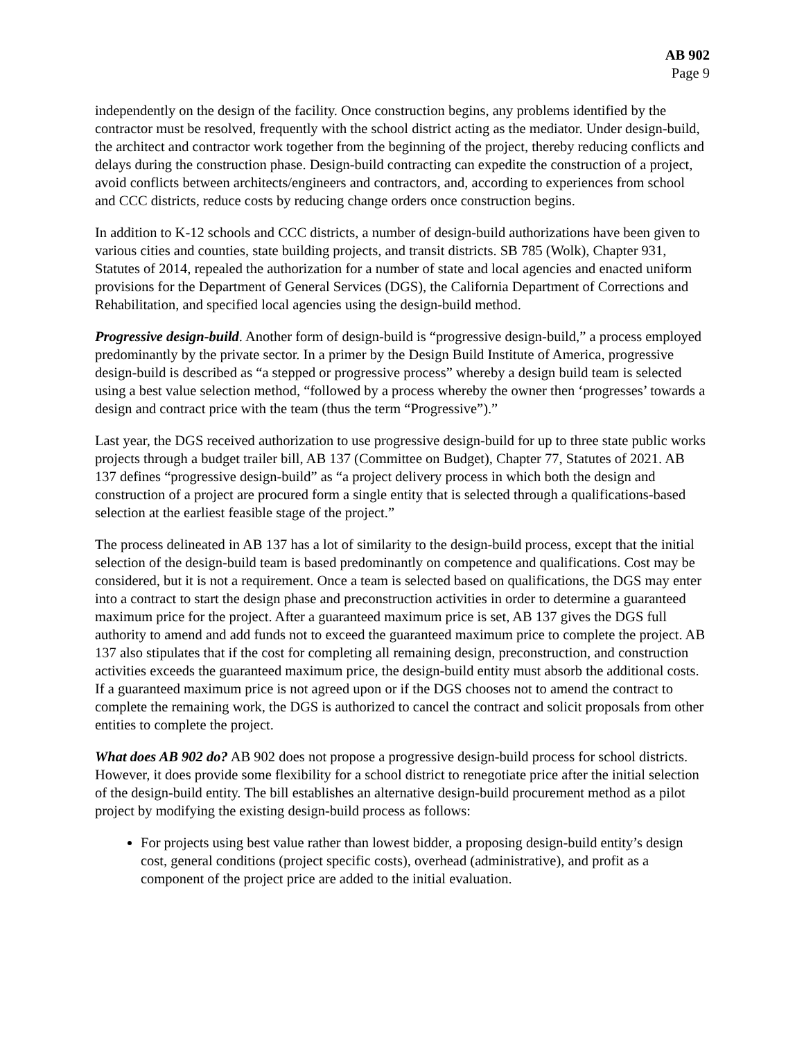AB 902
Page 9
independently on the design of the facility. Once construction begins, any problems identified by the contractor must be resolved, frequently with the school district acting as the mediator. Under design-build, the architect and contractor work together from the beginning of the project, thereby reducing conflicts and delays during the construction phase. Design-build contracting can expedite the construction of a project, avoid conflicts between architects/engineers and contractors, and, according to experiences from school and CCC districts, reduce costs by reducing change orders once construction begins.
In addition to K-12 schools and CCC districts, a number of design-build authorizations have been given to various cities and counties, state building projects, and transit districts. SB 785 (Wolk), Chapter 931, Statutes of 2014, repealed the authorization for a number of state and local agencies and enacted uniform provisions for the Department of General Services (DGS), the California Department of Corrections and Rehabilitation, and specified local agencies using the design-build method.
Progressive design-build. Another form of design-build is “progressive design-build,” a process employed predominantly by the private sector. In a primer by the Design Build Institute of America, progressive design-build is described as “a stepped or progressive process” whereby a design build team is selected using a best value selection method, “followed by a process whereby the owner then ‘progresses’ towards a design and contract price with the team (thus the term “Progressive”).”
Last year, the DGS received authorization to use progressive design-build for up to three state public works projects through a budget trailer bill, AB 137 (Committee on Budget), Chapter 77, Statutes of 2021. AB 137 defines “progressive design-build” as “a project delivery process in which both the design and construction of a project are procured form a single entity that is selected through a qualifications-based selection at the earliest feasible stage of the project.”
The process delineated in AB 137 has a lot of similarity to the design-build process, except that the initial selection of the design-build team is based predominantly on competence and qualifications. Cost may be considered, but it is not a requirement. Once a team is selected based on qualifications, the DGS may enter into a contract to start the design phase and preconstruction activities in order to determine a guaranteed maximum price for the project. After a guaranteed maximum price is set, AB 137 gives the DGS full authority to amend and add funds not to exceed the guaranteed maximum price to complete the project. AB 137 also stipulates that if the cost for completing all remaining design, preconstruction, and construction activities exceeds the guaranteed maximum price, the design-build entity must absorb the additional costs. If a guaranteed maximum price is not agreed upon or if the DGS chooses not to amend the contract to complete the remaining work, the DGS is authorized to cancel the contract and solicit proposals from other entities to complete the project.
What does AB 902 do? AB 902 does not propose a progressive design-build process for school districts. However, it does provide some flexibility for a school district to renegotiate price after the initial selection of the design-build entity. The bill establishes an alternative design-build procurement method as a pilot project by modifying the existing design-build process as follows:
For projects using best value rather than lowest bidder, a proposing design-build entity’s design cost, general conditions (project specific costs), overhead (administrative), and profit as a component of the project price are added to the initial evaluation.